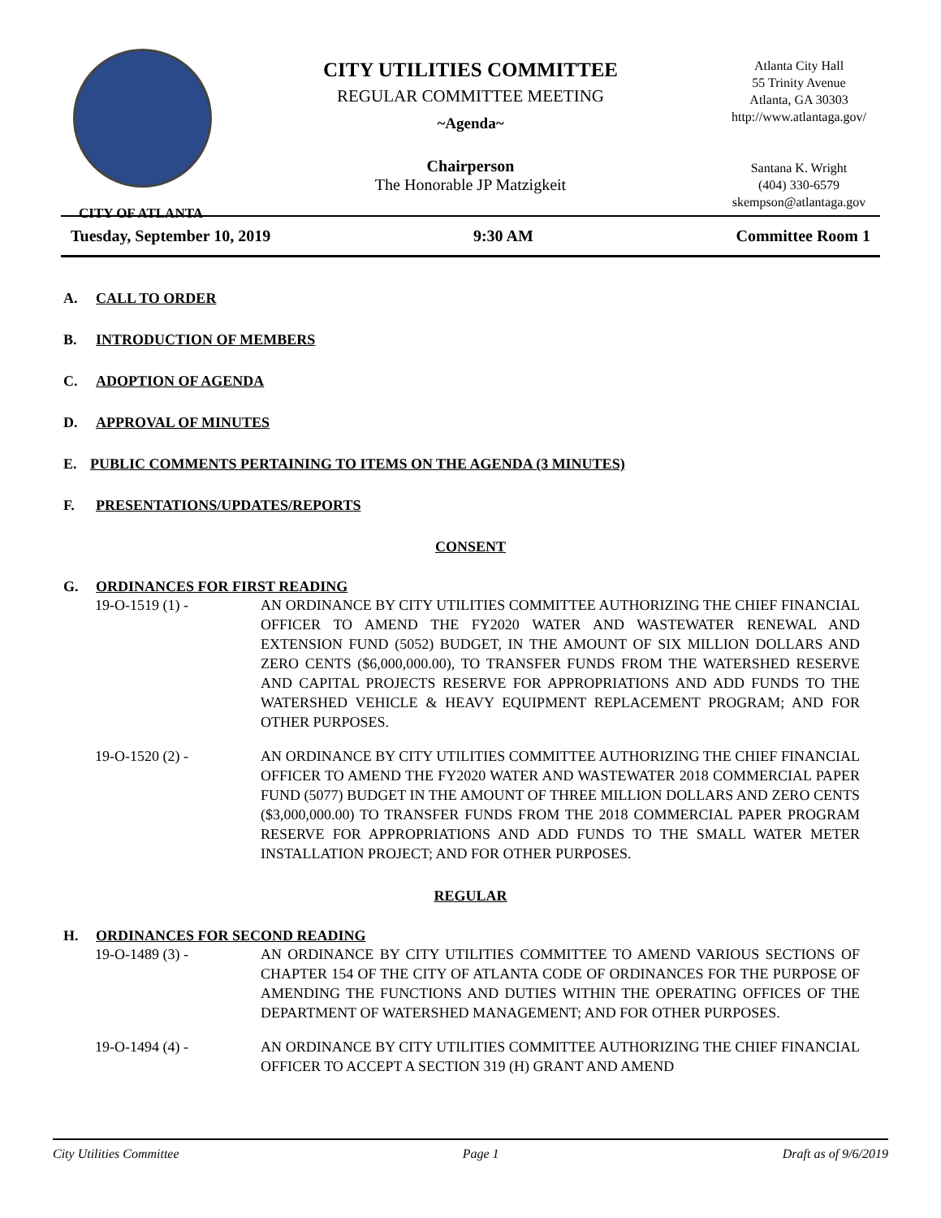CITY OF ATLANTA
CITY UTILITIES COMMITTEE
REGULAR COMMITTEE MEETING
~Agenda~
Chairperson
The Honorable JP Matzigkeit
Atlanta City Hall
55 Trinity Avenue
Atlanta, GA 30303
http://www.atlantaga.gov/
Santana K. Wright
(404) 330-6579
skempson@atlantaga.gov
Tuesday, September 10, 2019 9:30 AM Committee Room 1
A. CALL TO ORDER
B. INTRODUCTION OF MEMBERS
C. ADOPTION OF AGENDA
D. APPROVAL OF MINUTES
E. PUBLIC COMMENTS PERTAINING TO ITEMS ON THE AGENDA (3 MINUTES)
F. PRESENTATIONS/UPDATES/REPORTS
CONSENT
G. ORDINANCES FOR FIRST READING
19-O-1519 (1) - AN ORDINANCE BY CITY UTILITIES COMMITTEE AUTHORIZING THE CHIEF FINANCIAL OFFICER TO AMEND THE FY2020 WATER AND WASTEWATER RENEWAL AND EXTENSION FUND (5052) BUDGET, IN THE AMOUNT OF SIX MILLION DOLLARS AND ZERO CENTS ($6,000,000.00), TO TRANSFER FUNDS FROM THE WATERSHED RESERVE AND CAPITAL PROJECTS RESERVE FOR APPROPRIATIONS AND ADD FUNDS TO THE WATERSHED VEHICLE & HEAVY EQUIPMENT REPLACEMENT PROGRAM; AND FOR OTHER PURPOSES.
19-O-1520 (2) - AN ORDINANCE BY CITY UTILITIES COMMITTEE AUTHORIZING THE CHIEF FINANCIAL OFFICER TO AMEND THE FY2020 WATER AND WASTEWATER 2018 COMMERCIAL PAPER FUND (5077) BUDGET IN THE AMOUNT OF THREE MILLION DOLLARS AND ZERO CENTS ($3,000,000.00) TO TRANSFER FUNDS FROM THE 2018 COMMERCIAL PAPER PROGRAM RESERVE FOR APPROPRIATIONS AND ADD FUNDS TO THE SMALL WATER METER INSTALLATION PROJECT; AND FOR OTHER PURPOSES.
REGULAR
H. ORDINANCES FOR SECOND READING
19-O-1489 (3) - AN ORDINANCE BY CITY UTILITIES COMMITTEE TO AMEND VARIOUS SECTIONS OF CHAPTER 154 OF THE CITY OF ATLANTA CODE OF ORDINANCES FOR THE PURPOSE OF AMENDING THE FUNCTIONS AND DUTIES WITHIN THE OPERATING OFFICES OF THE DEPARTMENT OF WATERSHED MANAGEMENT; AND FOR OTHER PURPOSES.
19-O-1494 (4) - AN ORDINANCE BY CITY UTILITIES COMMITTEE AUTHORIZING THE CHIEF FINANCIAL OFFICER TO ACCEPT A SECTION 319 (H) GRANT AND AMEND
City Utilities Committee Page 1 Draft as of 9/6/2019